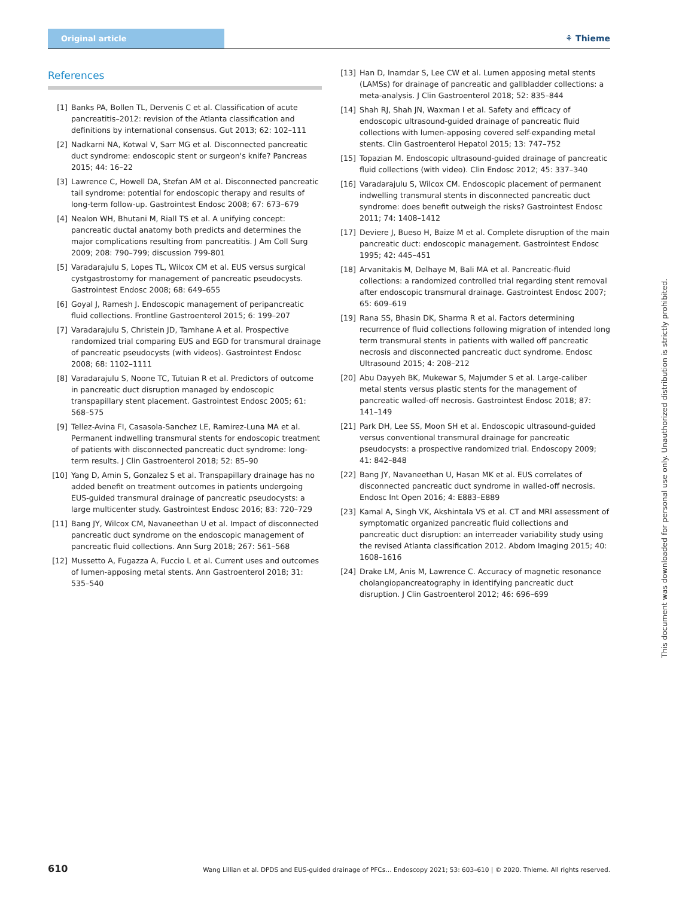Original article
⚘ Thieme
References
[1] Banks PA, Bollen TL, Dervenis C et al. Classification of acute pancreatitis–2012: revision of the Atlanta classification and definitions by international consensus. Gut 2013; 62: 102–111
[2] Nadkarni NA, Kotwal V, Sarr MG et al. Disconnected pancreatic duct syndrome: endoscopic stent or surgeon's knife? Pancreas 2015; 44: 16–22
[3] Lawrence C, Howell DA, Stefan AM et al. Disconnected pancreatic tail syndrome: potential for endoscopic therapy and results of long-term follow-up. Gastrointest Endosc 2008; 67: 673–679
[4] Nealon WH, Bhutani M, Riall TS et al. A unifying concept: pancreatic ductal anatomy both predicts and determines the major complications resulting from pancreatitis. J Am Coll Surg 2009; 208: 790–799; discussion 799-801
[5] Varadarajulu S, Lopes TL, Wilcox CM et al. EUS versus surgical cystgastrostomy for management of pancreatic pseudocysts. Gastrointest Endosc 2008; 68: 649–655
[6] Goyal J, Ramesh J. Endoscopic management of peripancreatic fluid collections. Frontline Gastroenterol 2015; 6: 199–207
[7] Varadarajulu S, Christein JD, Tamhane A et al. Prospective randomized trial comparing EUS and EGD for transmural drainage of pancreatic pseudocysts (with videos). Gastrointest Endosc 2008; 68: 1102–1111
[8] Varadarajulu S, Noone TC, Tutuian R et al. Predictors of outcome in pancreatic duct disruption managed by endoscopic transpapillary stent placement. Gastrointest Endosc 2005; 61: 568–575
[9] Tellez-Avina FI, Casasola-Sanchez LE, Ramirez-Luna MA et al. Permanent indwelling transmural stents for endoscopic treatment of patients with disconnected pancreatic duct syndrome: long-term results. J Clin Gastroenterol 2018; 52: 85–90
[10] Yang D, Amin S, Gonzalez S et al. Transpapillary drainage has no added benefit on treatment outcomes in patients undergoing EUS-guided transmural drainage of pancreatic pseudocysts: a large multicenter study. Gastrointest Endosc 2016; 83: 720–729
[11] Bang JY, Wilcox CM, Navaneethan U et al. Impact of disconnected pancreatic duct syndrome on the endoscopic management of pancreatic fluid collections. Ann Surg 2018; 267: 561–568
[12] Mussetto A, Fugazza A, Fuccio L et al. Current uses and outcomes of lumen-apposing metal stents. Ann Gastroenterol 2018; 31: 535–540
[13] Han D, Inamdar S, Lee CW et al. Lumen apposing metal stents (LAMSs) for drainage of pancreatic and gallbladder collections: a meta-analysis. J Clin Gastroenterol 2018; 52: 835–844
[14] Shah RJ, Shah JN, Waxman I et al. Safety and efficacy of endoscopic ultrasound-guided drainage of pancreatic fluid collections with lumen-apposing covered self-expanding metal stents. Clin Gastroenterol Hepatol 2015; 13: 747–752
[15] Topazian M. Endoscopic ultrasound-guided drainage of pancreatic fluid collections (with video). Clin Endosc 2012; 45: 337–340
[16] Varadarajulu S, Wilcox CM. Endoscopic placement of permanent indwelling transmural stents in disconnected pancreatic duct syndrome: does benefit outweigh the risks? Gastrointest Endosc 2011; 74: 1408–1412
[17] Deviere J, Bueso H, Baize M et al. Complete disruption of the main pancreatic duct: endoscopic management. Gastrointest Endosc 1995; 42: 445–451
[18] Arvanitakis M, Delhaye M, Bali MA et al. Pancreatic-fluid collections: a randomized controlled trial regarding stent removal after endoscopic transmural drainage. Gastrointest Endosc 2007; 65: 609–619
[19] Rana SS, Bhasin DK, Sharma R et al. Factors determining recurrence of fluid collections following migration of intended long term transmural stents in patients with walled off pancreatic necrosis and disconnected pancreatic duct syndrome. Endosc Ultrasound 2015; 4: 208–212
[20] Abu Dayyeh BK, Mukewar S, Majumder S et al. Large-caliber metal stents versus plastic stents for the management of pancreatic walled-off necrosis. Gastrointest Endosc 2018; 87: 141–149
[21] Park DH, Lee SS, Moon SH et al. Endoscopic ultrasound-guided versus conventional transmural drainage for pancreatic pseudocysts: a prospective randomized trial. Endoscopy 2009; 41: 842–848
[22] Bang JY, Navaneethan U, Hasan MK et al. EUS correlates of disconnected pancreatic duct syndrome in walled-off necrosis. Endosc Int Open 2016; 4: E883–E889
[23] Kamal A, Singh VK, Akshintala VS et al. CT and MRI assessment of symptomatic organized pancreatic fluid collections and pancreatic duct disruption: an interreader variability study using the revised Atlanta classification 2012. Abdom Imaging 2015; 40: 1608–1616
[24] Drake LM, Anis M, Lawrence C. Accuracy of magnetic resonance cholangiopancreatography in identifying pancreatic duct disruption. J Clin Gastroenterol 2012; 46: 696–699
This document was downloaded for personal use only. Unauthorized distribution is strictly prohibited.
610 Wang Lillian et al. DPDS and EUS-guided drainage of PFCs… Endoscopy 2021; 53: 603–610 | © 2020. Thieme. All rights reserved.